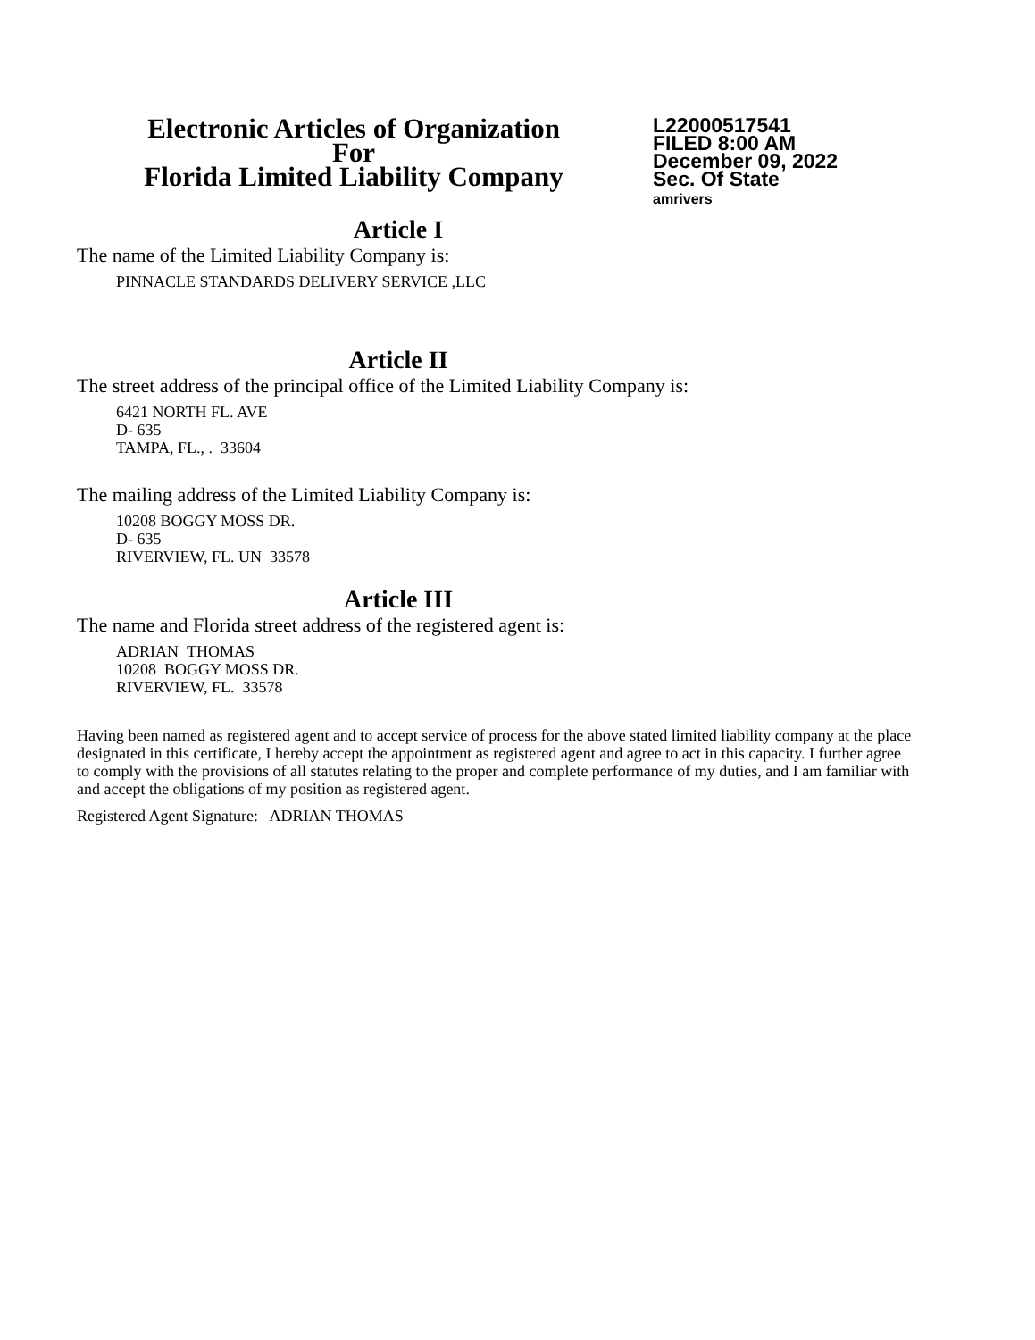Electronic Articles of Organization
For
Florida Limited Liability Company
L22000517541
FILED 8:00 AM
December 09, 2022
Sec. Of State
amrivers
Article I
The name of the Limited Liability Company is:
PINNACLE STANDARDS DELIVERY SERVICE ,LLC
Article II
The street address of the principal office of the Limited Liability Company is:
6421 NORTH FL. AVE
D- 635
TAMPA, FL., . 33604
The mailing address of the Limited Liability Company is:
10208 BOGGY MOSS DR.
D- 635
RIVERVIEW, FL. UN 33578
Article III
The name and Florida street address of the registered agent is:
ADRIAN THOMAS
10208 BOGGY MOSS DR.
RIVERVIEW, FL. 33578
Having been named as registered agent and to accept service of process for the above stated limited liability company at the place designated in this certificate, I hereby accept the appointment as registered agent and agree to act in this capacity. I further agree to comply with the provisions of all statutes relating to the proper and complete performance of my duties, and I am familiar with and accept the obligations of my position as registered agent.
Registered Agent Signature: ADRIAN THOMAS